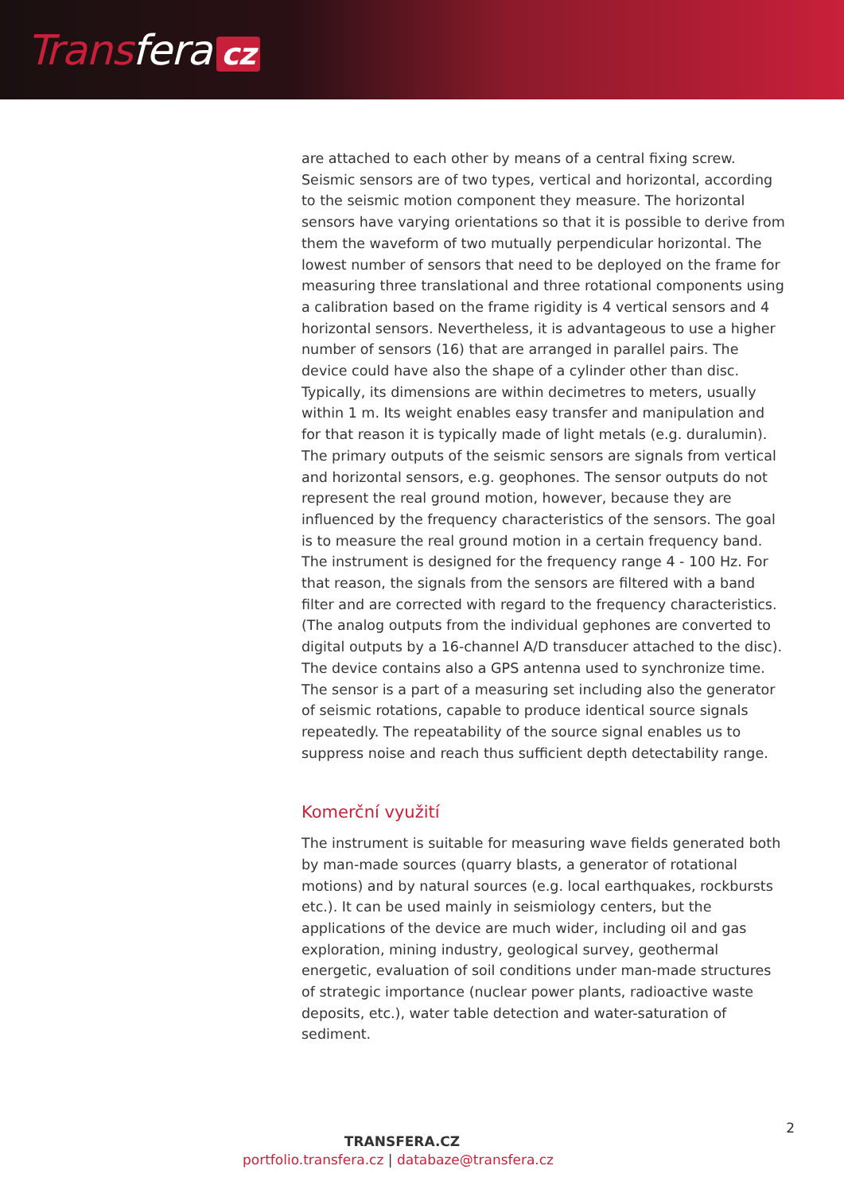Transfera cz
are attached to each other by means of a central fixing screw. Seismic sensors are of two types, vertical and horizontal, according to the seismic motion component they measure. The horizontal sensors have varying orientations so that it is possible to derive from them the waveform of two mutually perpendicular horizontal. The lowest number of sensors that need to be deployed on the frame for measuring three translational and three rotational components using a calibration based on the frame rigidity is 4 vertical sensors and 4 horizontal sensors. Nevertheless, it is advantageous to use a higher number of sensors (16) that are arranged in parallel pairs. The device could have also the shape of a cylinder other than disc. Typically, its dimensions are within decimetres to meters, usually within 1 m. Its weight enables easy transfer and manipulation and for that reason it is typically made of light metals (e.g. duralumin). The primary outputs of the seismic sensors are signals from vertical and horizontal sensors, e.g. geophones. The sensor outputs do not represent the real ground motion, however, because they are influenced by the frequency characteristics of the sensors. The goal is to measure the real ground motion in a certain frequency band. The instrument is designed for the frequency range 4 - 100 Hz. For that reason, the signals from the sensors are filtered with a band filter and are corrected with regard to the frequency characteristics. (The analog outputs from the individual gephones are converted to digital outputs by a 16-channel A/D transducer attached to the disc). The device contains also a GPS antenna used to synchronize time. The sensor is a part of a measuring set including also the generator of seismic rotations, capable to produce identical source signals repeatedly. The repeatability of the source signal enables us to suppress noise and reach thus sufficient depth detectability range.
Komerční využití
The instrument is suitable for measuring wave fields generated both by man-made sources (quarry blasts, a generator of rotational motions) and by natural sources (e.g. local earthquakes, rockbursts etc.). It can be used mainly in seismiology centers, but the applications of the device are much wider, including oil and gas exploration, mining industry, geological survey, geothermal energetic, evaluation of soil conditions under man-made structures of strategic importance (nuclear power plants, radioactive waste deposits, etc.), water table detection and water-saturation of sediment.
TRANSFERA.CZ
portfolio.transfera.cz | databaze@transfera.cz
2